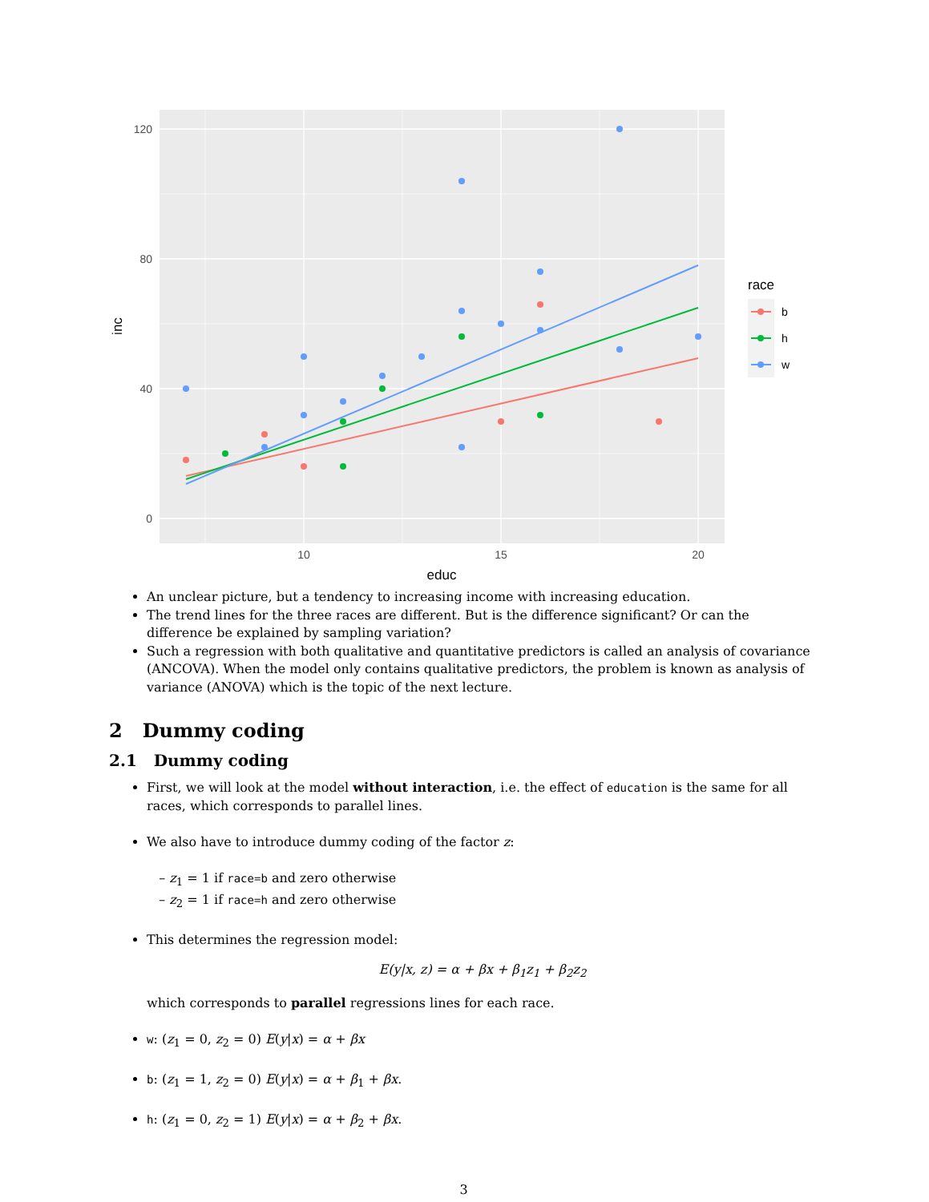120
80
40
0
10
15
20
educ
inc
race
b
h
w
An unclear picture, but a tendency to increasing income with increasing education.
The trend lines for the three races are different. But is the difference significant? Or can the difference be explained by sampling variation?
Such a regression with both qualitative and quantitative predictors is called an analysis of covariance (ANCOVA). When the model only contains qualitative predictors, the problem is known as analysis of variance (ANOVA) which is the topic of the next lecture.
2 Dummy coding
2.1 Dummy coding
First, we will look at the model without interaction, i.e. the effect of education is the same for all races, which corresponds to parallel lines.
We also have to introduce dummy coding of the factor z:
– z<sub>1</sub> = 1 if race=b and zero otherwise
– z<sub>2</sub> = 1 if race=h and zero otherwise
This determines the regression model:
E(y|x, z) = α + βx + β<sub>1</sub>z<sub>1</sub> + β<sub>2</sub>z<sub>2</sub>
which corresponds to parallel regressions lines for each race.
w: (z<sub>1</sub> = 0, z<sub>2</sub> = 0) E(y|x) = α + βx
b: (z<sub>1</sub> = 1, z<sub>2</sub> = 0) E(y|x) = α + β<sub>1</sub> + βx.
h: (z<sub>1</sub> = 0, z<sub>2</sub> = 1) E(y|x) = α + β<sub>2</sub> + βx.
3